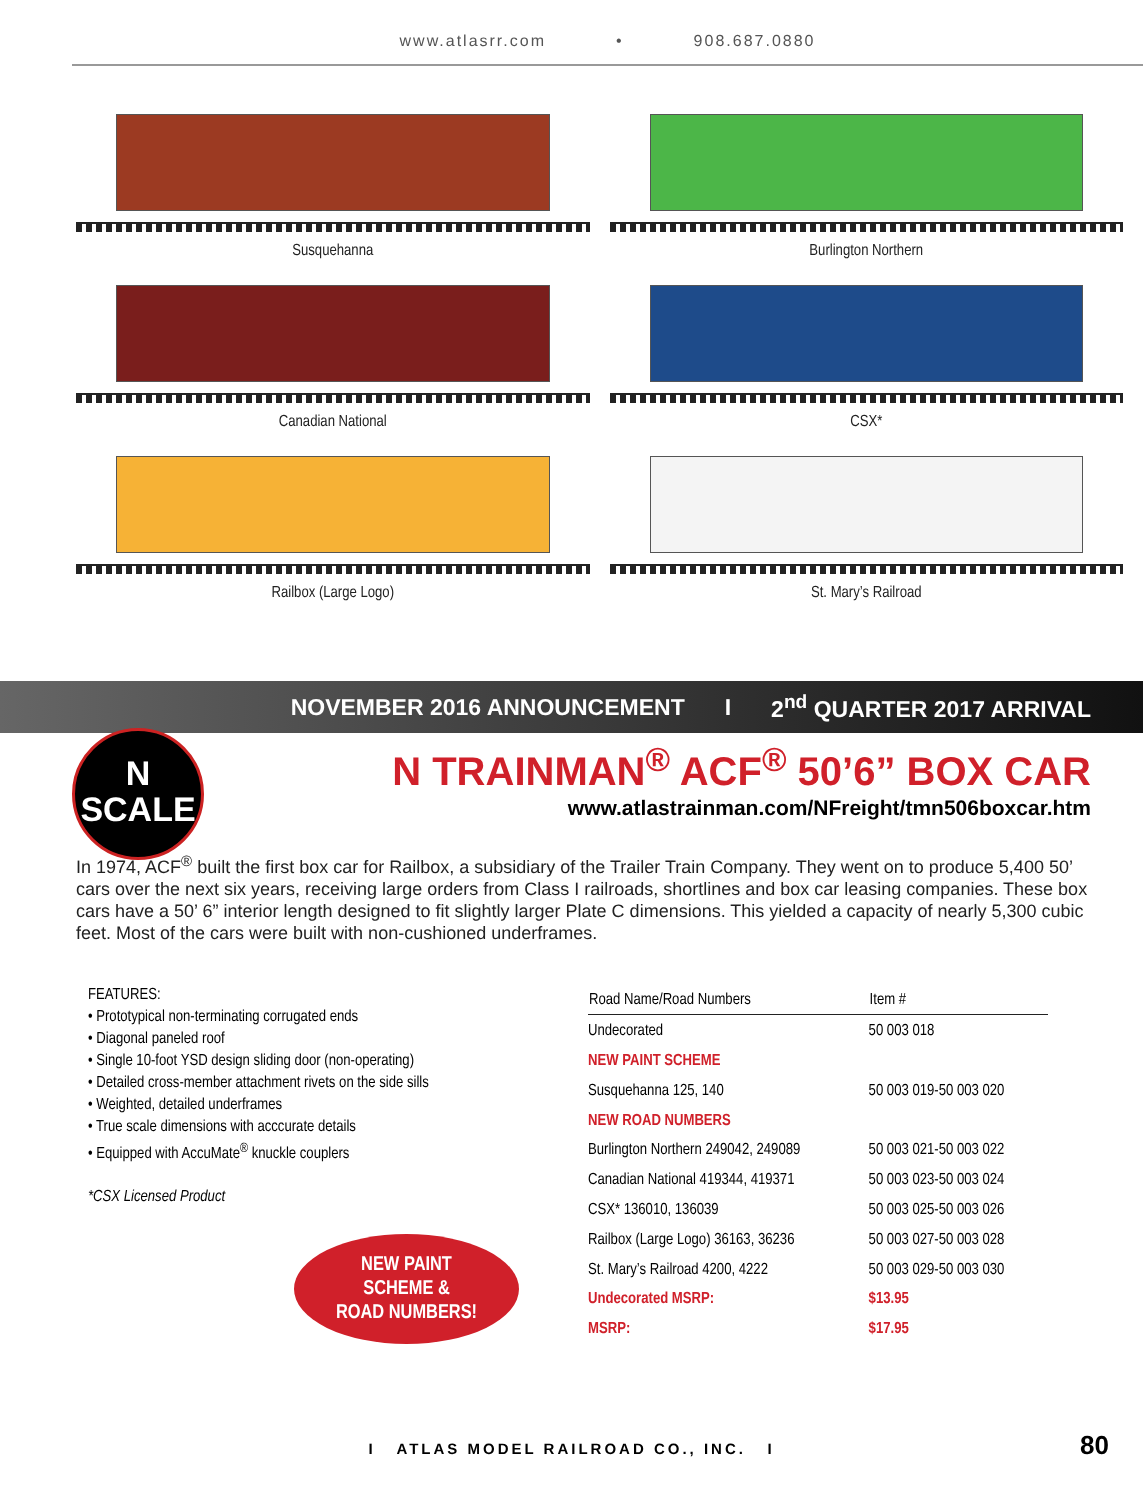www.atlasrr.com • 908.687.0880
Susquehanna
Burlington Northern
Canadian National
CSX*
Railbox (Large Logo)
St. Mary’s Railroad
NOVEMBER 2016 ANNOUNCEMENT I 2<sup>nd</sup> QUARTER 2017 ARRIVAL
N
SCALE
N TRAINMAN<sup>®</sup> ACF<sup>®</sup> 50’6” BOX CAR
www.atlastrainman.com/NFreight/tmn506boxcar.htm
In 1974, ACF<sup>®</sup> built the first box car for Railbox, a subsidiary of the Trailer Train Company. They went on to produce 5,400 50’ cars over the next six years, receiving large orders from Class I railroads, shortlines and box car leasing companies. These box cars have a 50’ 6” interior length designed to fit slightly larger Plate C dimensions. This yielded a capacity of nearly 5,300 cubic feet. Most of the cars were built with non-cushioned underframes.
FEATURES:
• Prototypical non-terminating corrugated ends
• Diagonal paneled roof
• Single 10-foot YSD design sliding door (non-operating)
• Detailed cross-member attachment rivets on the side sills
• Weighted, detailed underframes
• True scale dimensions with acccurate details
• Equipped with AccuMate<sup>®</sup> knuckle couplers
*CSX Licensed Product
NEW PAINT
SCHEME &
ROAD NUMBERS!
| Road Name/Road Numbers | Item # |
| --- | --- |
| Undecorated | 50 003 018 |
| NEW PAINT SCHEME | |
| Susquehanna 125, 140 | 50 003 019-50 003 020 |
| NEW ROAD NUMBERS | |
| Burlington Northern 249042, 249089 | 50 003 021-50 003 022 |
| Canadian National 419344, 419371 | 50 003 023-50 003 024 |
| CSX* 136010, 136039 | 50 003 025-50 003 026 |
| Railbox (Large Logo) 36163, 36236 | 50 003 027-50 003 028 |
| St. Mary’s Railroad 4200, 4222 | 50 003 029-50 003 030 |
| Undecorated MSRP: | $13.95 |
| MSRP: | $17.95 |
I ATLAS MODEL RAILROAD CO., INC. I 80